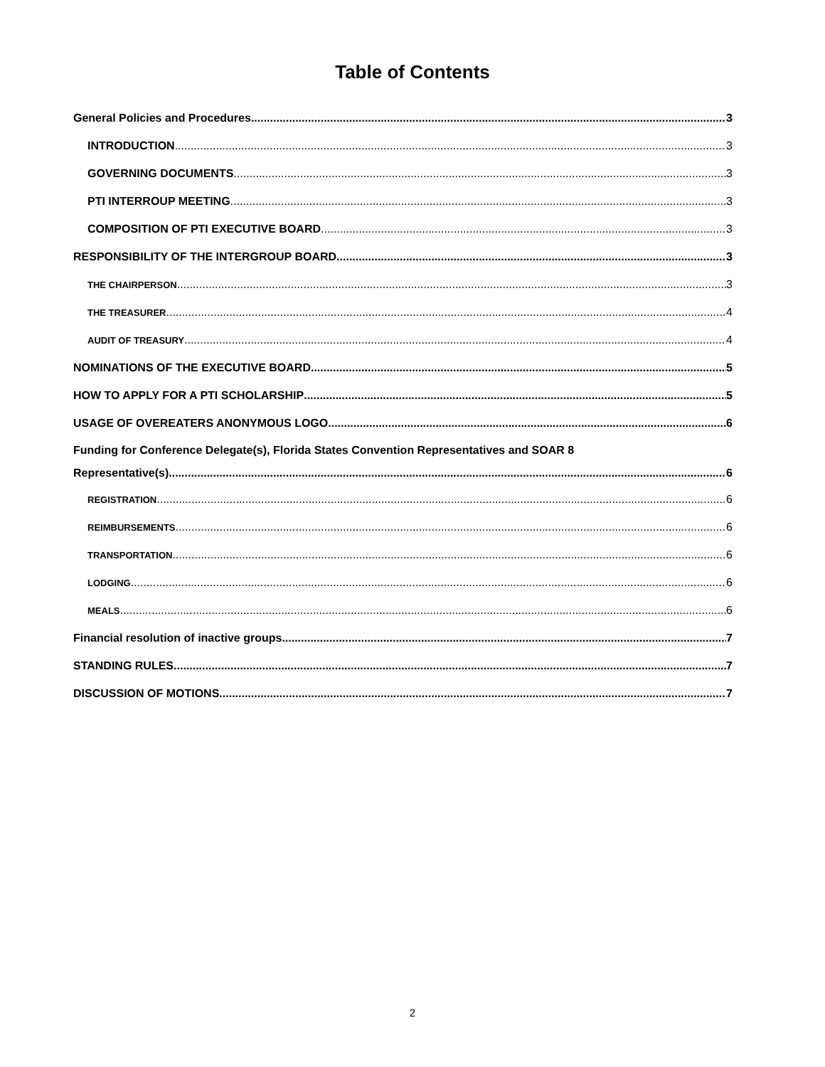Table of Contents
General Policies and Procedures 3
INTRODUCTION 3
GOVERNING DOCUMENTS 3
PTI INTERROUP MEETING 3
COMPOSITION OF PTI EXECUTIVE BOARD 3
RESPONSIBILITY OF THE INTERGROUP BOARD 3
THE CHAIRPERSON 3
THE TREASURER 4
AUDIT OF TREASURY 4
NOMINATIONS OF THE EXECUTIVE BOARD 5
HOW TO APPLY FOR A PTI SCHOLARSHIP 5
USAGE OF OVEREATERS ANONYMOUS LOGO 6
Funding for Conference Delegate(s), Florida States Convention Representatives and SOAR 8
Representative(s) 6
REGISTRATION 6
REIMBURSEMENTS 6
TRANSPORTATION 6
LODGING 6
MEALS 6
Financial resolution of inactive groups 7
STANDING RULES 7
DISCUSSION OF MOTIONS 7
2